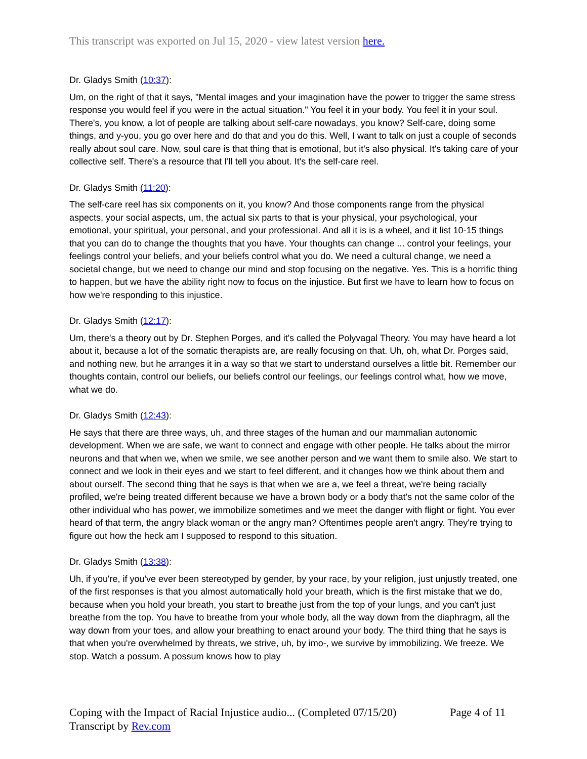This transcript was exported on Jul 15, 2020 - view latest version here.
Dr. Gladys Smith (10:37):
Um, on the right of that it says, "Mental images and your imagination have the power to trigger the same stress response you would feel if you were in the actual situation." You feel it in your body. You feel it in your soul. There's, you know, a lot of people are talking about self-care nowadays, you know? Self-care, doing some things, and y-you, you go over here and do that and you do this. Well, I want to talk on just a couple of seconds really about soul care. Now, soul care is that thing that is emotional, but it's also physical. It's taking care of your collective self. There's a resource that I'll tell you about. It's the self-care reel.
Dr. Gladys Smith (11:20):
The self-care reel has six components on it, you know? And those components range from the physical aspects, your social aspects, um, the actual six parts to that is your physical, your psychological, your emotional, your spiritual, your personal, and your professional. And all it is is a wheel, and it list 10-15 things that you can do to change the thoughts that you have. Your thoughts can change ... control your feelings, your feelings control your beliefs, and your beliefs control what you do. We need a cultural change, we need a societal change, but we need to change our mind and stop focusing on the negative. Yes. This is a horrific thing to happen, but we have the ability right now to focus on the injustice. But first we have to learn how to focus on how we're responding to this injustice.
Dr. Gladys Smith (12:17):
Um, there's a theory out by Dr. Stephen Porges, and it's called the Polyvagal Theory. You may have heard a lot about it, because a lot of the somatic therapists are, are really focusing on that. Uh, oh, what Dr. Porges said, and nothing new, but he arranges it in a way so that we start to understand ourselves a little bit. Remember our thoughts contain, control our beliefs, our beliefs control our feelings, our feelings control what, how we move, what we do.
Dr. Gladys Smith (12:43):
He says that there are three ways, uh, and three stages of the human and our mammalian autonomic development. When we are safe, we want to connect and engage with other people. He talks about the mirror neurons and that when we, when we smile, we see another person and we want them to smile also. We start to connect and we look in their eyes and we start to feel different, and it changes how we think about them and about ourself. The second thing that he says is that when we are a, we feel a threat, we're being racially profiled, we're being treated different because we have a brown body or a body that's not the same color of the other individual who has power, we immobilize sometimes and we meet the danger with flight or fight. You ever heard of that term, the angry black woman or the angry man? Oftentimes people aren't angry. They're trying to figure out how the heck am I supposed to respond to this situation.
Dr. Gladys Smith (13:38):
Uh, if you're, if you've ever been stereotyped by gender, by your race, by your religion, just unjustly treated, one of the first responses is that you almost automatically hold your breath, which is the first mistake that we do, because when you hold your breath, you start to breathe just from the top of your lungs, and you can't just breathe from the top. You have to breathe from your whole body, all the way down from the diaphragm, all the way down from your toes, and allow your breathing to enact around your body. The third thing that he says is that when you're overwhelmed by threats, we strive, uh, by imo-, we survive by immobilizing. We freeze. We stop. Watch a possum. A possum knows how to play
Coping with the Impact of Racial Injustice audio... (Completed 07/15/20) Page 4 of 11
Transcript by Rev.com